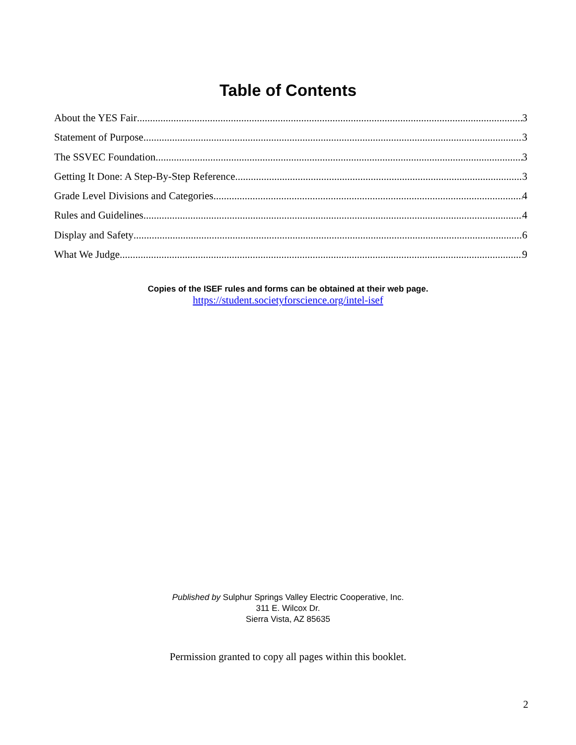Table of Contents
About the YES Fair 3
Statement of Purpose 3
The SSVEC Foundation 3
Getting It Done: A Step-By-Step Reference 3
Grade Level Divisions and Categories 4
Rules and Guidelines 4
Display and Safety 6
What We Judge 9
Copies of the ISEF rules and forms can be obtained at their web page.
https://student.societyforscience.org/intel-isef
Published by Sulphur Springs Valley Electric Cooperative, Inc.
311 E. Wilcox Dr.
Sierra Vista, AZ 85635
Permission granted to copy all pages within this booklet.
2